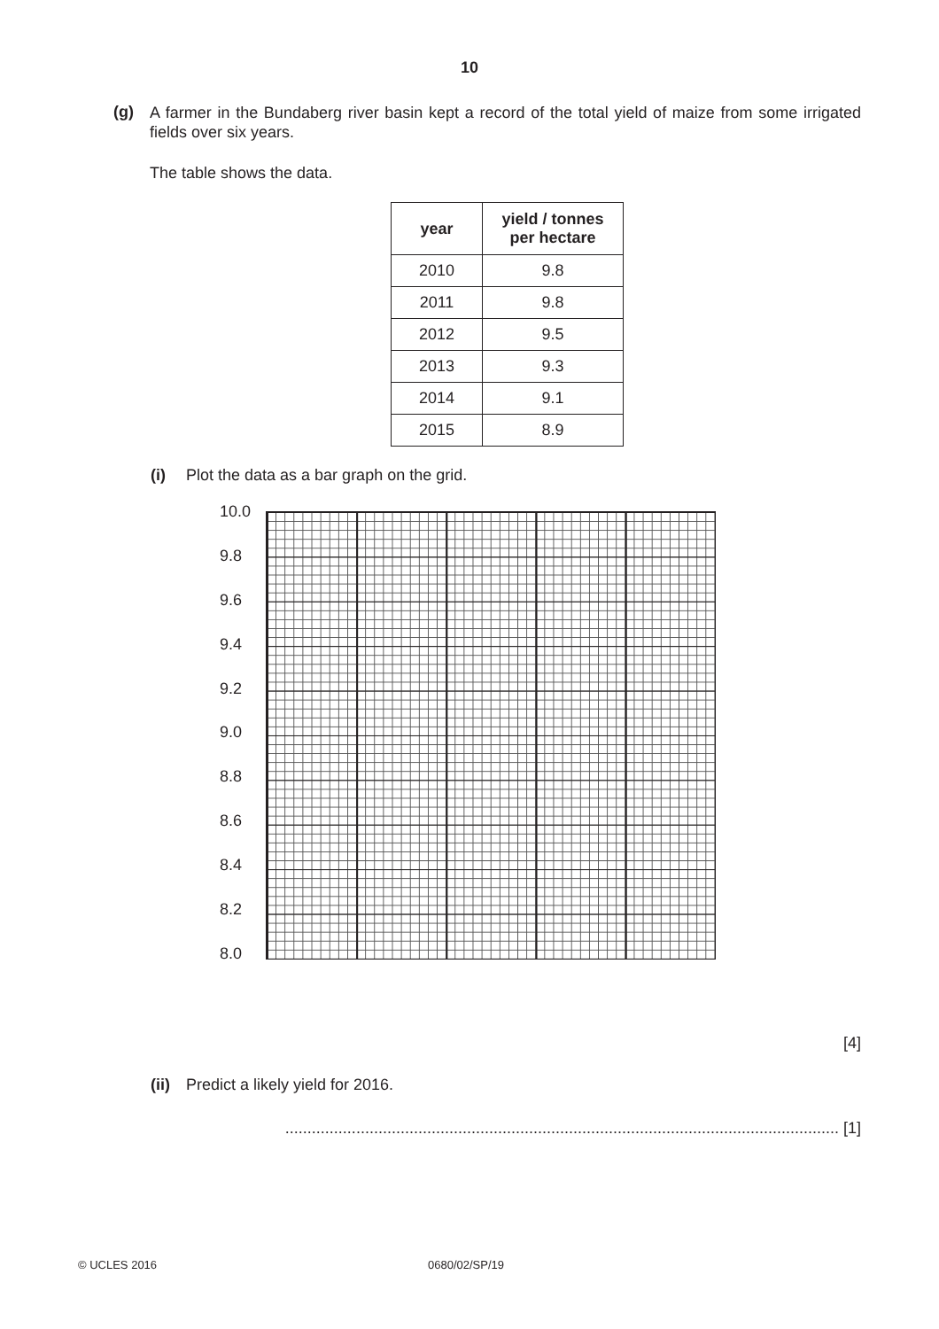10
(g)
A farmer in the Bundaberg river basin kept a record of the total yield of maize from some irrigated fields over six years.
The table shows the data.
| year | yield / tonnes per hectare |
| --- | --- |
| 2010 | 9.8 |
| 2011 | 9.8 |
| 2012 | 9.5 |
| 2013 | 9.3 |
| 2014 | 9.1 |
| 2015 | 8.9 |
(i) Plot the data as a bar graph on the grid.
10.0
9.8
9.6
9.4
9.2
9.0
8.8
8.6
8.4
8.2
8.0
[4]
(ii) Predict a likely yield for 2016.
............................................................................................................................. [1]
© UCLES 2016 0680/02/SP/19